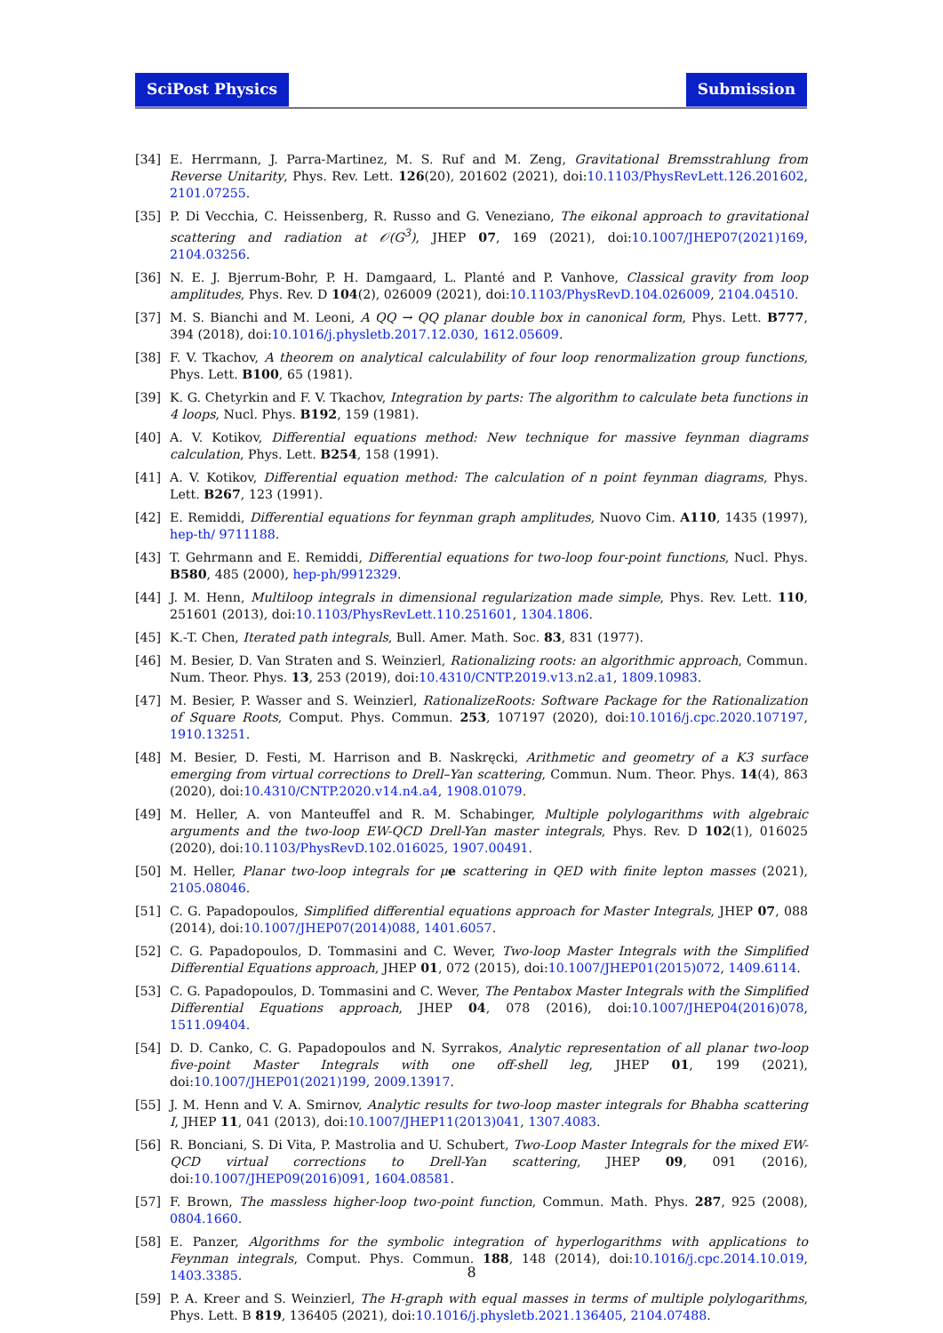SciPost Physics Submission
[34] E. Herrmann, J. Parra-Martinez, M. S. Ruf and M. Zeng, Gravitational Bremsstrahlung from Reverse Unitarity, Phys. Rev. Lett. 126(20), 201602 (2021), doi:10.1103/PhysRevLett.126.201602, 2101.07255.
[35] P. Di Vecchia, C. Heissenberg, R. Russo and G. Veneziano, The eikonal approach to gravitational scattering and radiation at 𝒪(G<sup>3</sup>), JHEP 07, 169 (2021), doi:10.1007/JHEP07(2021)169, 2104.03256.
[36] N. E. J. Bjerrum-Bohr, P. H. Damgaard, L. Planté and P. Vanhove, Classical gravity from loop amplitudes, Phys. Rev. D 104(2), 026009 (2021), doi:10.1103/PhysRevD.104.026009, 2104.04510.
[37] M. S. Bianchi and M. Leoni, A QQ → QQ planar double box in canonical form, Phys. Lett. B777, 394 (2018), doi:10.1016/j.physletb.2017.12.030, 1612.05609.
[38] F. V. Tkachov, A theorem on analytical calculability of four loop renormalization group functions, Phys. Lett. B100, 65 (1981).
[39] K. G. Chetyrkin and F. V. Tkachov, Integration by parts: The algorithm to calculate beta functions in 4 loops, Nucl. Phys. B192, 159 (1981).
[40] A. V. Kotikov, Differential equations method: New technique for massive feynman diagrams calculation, Phys. Lett. B254, 158 (1991).
[41] A. V. Kotikov, Differential equation method: The calculation of n point feynman diagrams, Phys. Lett. B267, 123 (1991).
[42] E. Remiddi, Differential equations for feynman graph amplitudes, Nuovo Cim. A110, 1435 (1997), hep-th/ 9711188.
[43] T. Gehrmann and E. Remiddi, Differential equations for two-loop four-point functions, Nucl. Phys. B580, 485 (2000), hep-ph/9912329.
[44] J. M. Henn, Multiloop integrals in dimensional regularization made simple, Phys. Rev. Lett. 110, 251601 (2013), doi:10.1103/PhysRevLett.110.251601, 1304.1806.
[45] K.-T. Chen, Iterated path integrals, Bull. Amer. Math. Soc. 83, 831 (1977).
[46] M. Besier, D. Van Straten and S. Weinzierl, Rationalizing roots: an algorithmic approach, Commun. Num. Theor. Phys. 13, 253 (2019), doi:10.4310/CNTP.2019.v13.n2.a1, 1809.10983.
[47] M. Besier, P. Wasser and S. Weinzierl, RationalizeRoots: Software Package for the Rationalization of Square Roots, Comput. Phys. Commun. 253, 107197 (2020), doi:10.1016/j.cpc.2020.107197, 1910.13251.
[48] M. Besier, D. Festi, M. Harrison and B. Naskręcki, Arithmetic and geometry of a K3 surface emerging from virtual corrections to Drell–Yan scattering, Commun. Num. Theor. Phys. 14(4), 863 (2020), doi:10.4310/CNTP.2020.v14.n4.a4, 1908.01079.
[49] M. Heller, A. von Manteuffel and R. M. Schabinger, Multiple polylogarithms with algebraic arguments and the two-loop EW-QCD Drell-Yan master integrals, Phys. Rev. D 102(1), 016025 (2020), doi:10.1103/PhysRevD.102.016025, 1907.00491.
[50] M. Heller, Planar two-loop integrals for μ e scattering in QED with finite lepton masses (2021), 2105.08046.
[51] C. G. Papadopoulos, Simplified differential equations approach for Master Integrals, JHEP 07, 088 (2014), doi:10.1007/JHEP07(2014)088, 1401.6057.
[52] C. G. Papadopoulos, D. Tommasini and C. Wever, Two-loop Master Integrals with the Simplified Differential Equations approach, JHEP 01, 072 (2015), doi:10.1007/JHEP01(2015)072, 1409.6114.
[53] C. G. Papadopoulos, D. Tommasini and C. Wever, The Pentabox Master Integrals with the Simplified Differential Equations approach, JHEP 04, 078 (2016), doi:10.1007/JHEP04(2016)078, 1511.09404.
[54] D. D. Canko, C. G. Papadopoulos and N. Syrrakos, Analytic representation of all planar two-loop five-point Master Integrals with one off-shell leg, JHEP 01, 199 (2021), doi:10.1007/JHEP01(2021)199, 2009.13917.
[55] J. M. Henn and V. A. Smirnov, Analytic results for two-loop master integrals for Bhabha scattering I, JHEP 11, 041 (2013), doi:10.1007/JHEP11(2013)041, 1307.4083.
[56] R. Bonciani, S. Di Vita, P. Mastrolia and U. Schubert, Two-Loop Master Integrals for the mixed EW-QCD virtual corrections to Drell-Yan scattering, JHEP 09, 091 (2016), doi:10.1007/JHEP09(2016)091, 1604.08581.
[57] F. Brown, The massless higher-loop two-point function, Commun. Math. Phys. 287, 925 (2008), 0804.1660.
[58] E. Panzer, Algorithms for the symbolic integration of hyperlogarithms with applications to Feynman integrals, Comput. Phys. Commun. 188, 148 (2014), doi:10.1016/j.cpc.2014.10.019, 1403.3385.
[59] P. A. Kreer and S. Weinzierl, The H-graph with equal masses in terms of multiple polylogarithms, Phys. Lett. B 819, 136405 (2021), doi:10.1016/j.physletb.2021.136405, 2104.07488.
8